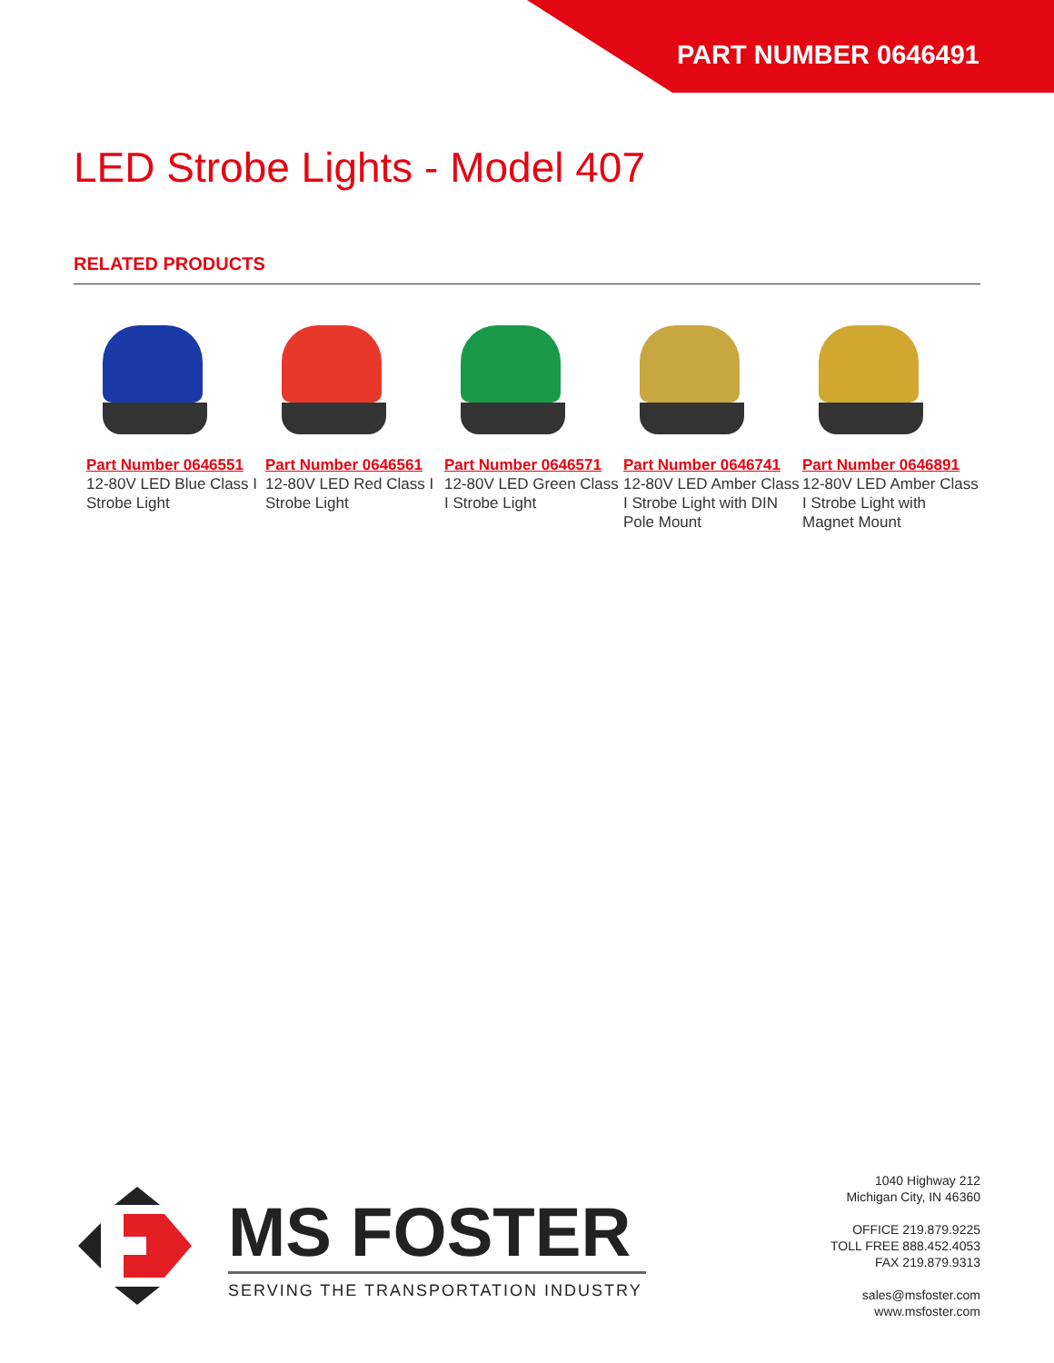PART NUMBER 0646491
LED Strobe Lights - Model 407
RELATED PRODUCTS
Part Number 0646551
12-80V LED Blue Class I Strobe Light
Part Number 0646561
12-80V LED Red Class I Strobe Light
Part Number 0646571
12-80V LED Green Class I Strobe Light
Part Number 0646741
12-80V LED Amber Class I Strobe Light with DIN Pole Mount
Part Number 0646891
12-80V LED Amber Class I Strobe Light with Magnet Mount
MS FOSTER
SERVING THE TRANSPORTATION INDUSTRY
1040 Highway 212
Michigan City, IN 46360
OFFICE 219.879.9225
TOLL FREE 888.452.4053
FAX 219.879.9313
sales@msfoster.com
www.msfoster.com